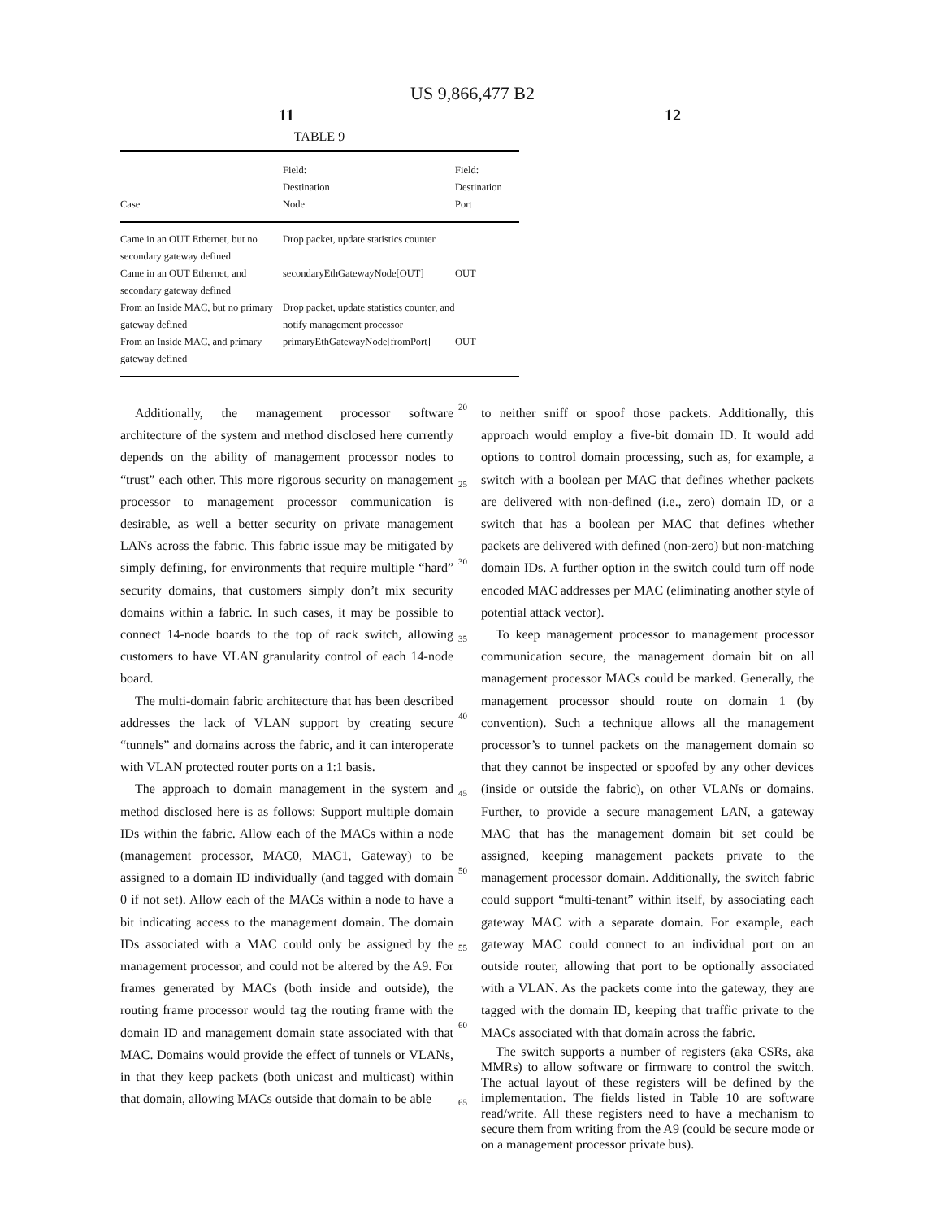US 9,866,477 B2
11 12
TABLE 9
| Case | Field: Destination Node | Field: Destination Port |
| --- | --- | --- |
| Came in an OUT Ethernet, but no secondary gateway defined | Drop packet, update statistics counter | |
| Came in an OUT Ethernet, and secondary gateway defined | secondaryEthGatewayNode[OUT] | OUT |
| From an Inside MAC, but no primary gateway defined | Drop packet, update statistics counter, and notify management processor | |
| From an Inside MAC, and primary gateway defined | primaryEthGatewayNode[fromPort] | OUT |
Additionally, the management processor software architecture of the system and method disclosed here currently depends on the ability of management processor nodes to “trust” each other. This more rigorous security on management processor to management processor communication is desirable, as well a better security on private management LANs across the fabric. This fabric issue may be mitigated by simply defining, for environments that require multiple “hard” security domains, that customers simply don’t mix security domains within a fabric. In such cases, it may be possible to connect 14-node boards to the top of rack switch, allowing customers to have VLAN granularity control of each 14-node board.
The multi-domain fabric architecture that has been described addresses the lack of VLAN support by creating secure “tunnels” and domains across the fabric, and it can interoperate with VLAN protected router ports on a 1:1 basis.
The approach to domain management in the system and method disclosed here is as follows: Support multiple domain IDs within the fabric. Allow each of the MACs within a node (management processor, MAC0, MAC1, Gateway) to be assigned to a domain ID individually (and tagged with domain 0 if not set). Allow each of the MACs within a node to have a bit indicating access to the management domain. The domain IDs associated with a MAC could only be assigned by the management processor, and could not be altered by the A9. For frames generated by MACs (both inside and outside), the routing frame processor would tag the routing frame with the domain ID and management domain state associated with that MAC. Domains would provide the effect of tunnels or VLANs, in that they keep packets (both unicast and multicast) within that domain, allowing MACs outside that domain to be able
20
25
30
35
40
45
50
55
60
65
to neither sniff or spoof those packets. Additionally, this approach would employ a five-bit domain ID. It would add options to control domain processing, such as, for example, a switch with a boolean per MAC that defines whether packets are delivered with non-defined (i.e., zero) domain ID, or a switch that has a boolean per MAC that defines whether packets are delivered with defined (non-zero) but non-matching domain IDs. A further option in the switch could turn off node encoded MAC addresses per MAC (eliminating another style of potential attack vector).
To keep management processor to management processor communication secure, the management domain bit on all management processor MACs could be marked. Generally, the management processor should route on domain 1 (by convention). Such a technique allows all the management processor’s to tunnel packets on the management domain so that they cannot be inspected or spoofed by any other devices (inside or outside the fabric), on other VLANs or domains. Further, to provide a secure management LAN, a gateway MAC that has the management domain bit set could be assigned, keeping management packets private to the management processor domain. Additionally, the switch fabric could support “multi-tenant” within itself, by associating each gateway MAC with a separate domain. For example, each gateway MAC could connect to an individual port on an outside router, allowing that port to be optionally associated with a VLAN. As the packets come into the gateway, they are tagged with the domain ID, keeping that traffic private to the MACs associated with that domain across the fabric.
The switch supports a number of registers (aka CSRs, aka MMRs) to allow software or firmware to control the switch. The actual layout of these registers will be defined by the implementation. The fields listed in Table 10 are software read/write. All these registers need to have a mechanism to secure them from writing from the A9 (could be secure mode or on a management processor private bus).